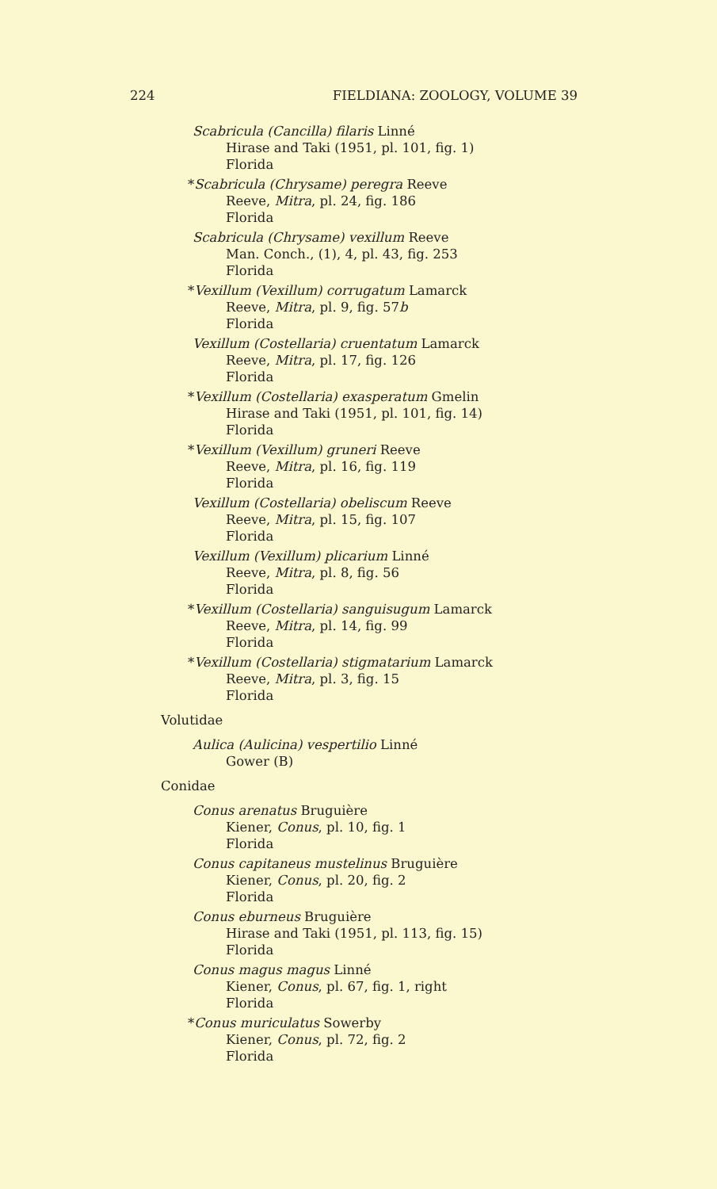224 FIELDIANA: ZOOLOGY, VOLUME 39
Scabricula (Cancilla) filaris Linné
Hirase and Taki (1951, pl. 101, fig. 1)
Florida
*Scabricula (Chrysame) peregra Reeve
Reeve, Mitra, pl. 24, fig. 186
Florida
Scabricula (Chrysame) vexillum Reeve
Man. Conch., (1), 4, pl. 43, fig. 253
Florida
*Vexillum (Vexillum) corrugatum Lamarck
Reeve, Mitra, pl. 9, fig. 57b
Florida
Vexillum (Costellaria) cruentatum Lamarck
Reeve, Mitra, pl. 17, fig. 126
Florida
*Vexillum (Costellaria) exasperatum Gmelin
Hirase and Taki (1951, pl. 101, fig. 14)
Florida
*Vexillum (Vexillum) gruneri Reeve
Reeve, Mitra, pl. 16, fig. 119
Florida
Vexillum (Costellaria) obeliscum Reeve
Reeve, Mitra, pl. 15, fig. 107
Florida
Vexillum (Vexillum) plicarium Linné
Reeve, Mitra, pl. 8, fig. 56
Florida
*Vexillum (Costellaria) sanguisugum Lamarck
Reeve, Mitra, pl. 14, fig. 99
Florida
*Vexillum (Costellaria) stigmatarium Lamarck
Reeve, Mitra, pl. 3, fig. 15
Florida
Volutidae
Aulica (Aulicina) vespertilio Linné
Gower (B)
Conidae
Conus arenatus Bruguière
Kiener, Conus, pl. 10, fig. 1
Florida
Conus capitaneus mustelinus Bruguière
Kiener, Conus, pl. 20, fig. 2
Florida
Conus eburneus Bruguière
Hirase and Taki (1951, pl. 113, fig. 15)
Florida
Conus magus magus Linné
Kiener, Conus, pl. 67, fig. 1, right
Florida
*Conus muriculatus Sowerby
Kiener, Conus, pl. 72, fig. 2
Florida